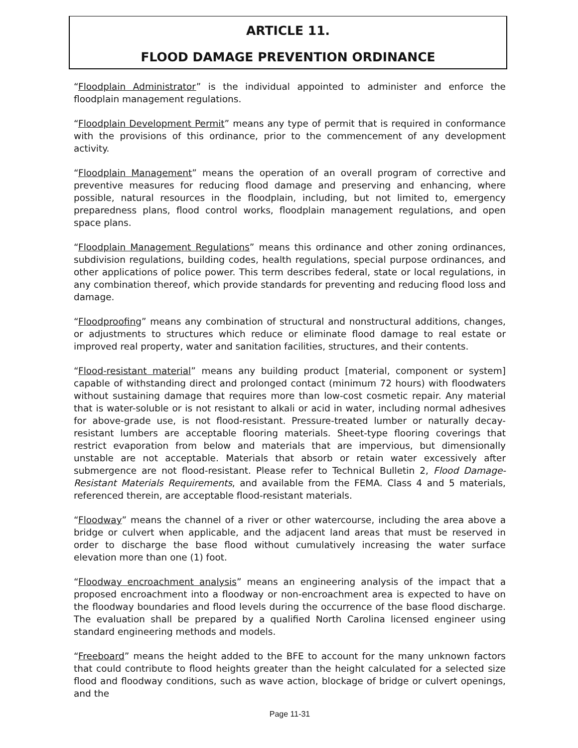ARTICLE 11.
FLOOD DAMAGE PREVENTION ORDINANCE
“Floodplain Administrator” is the individual appointed to administer and enforce the floodplain management regulations.
“Floodplain Development Permit” means any type of permit that is required in conformance with the provisions of this ordinance, prior to the commencement of any development activity.
“Floodplain Management” means the operation of an overall program of corrective and preventive measures for reducing flood damage and preserving and enhancing, where possible, natural resources in the floodplain, including, but not limited to, emergency preparedness plans, flood control works, floodplain management regulations, and open space plans.
“Floodplain Management Regulations” means this ordinance and other zoning ordinances, subdivision regulations, building codes, health regulations, special purpose ordinances, and other applications of police power. This term describes federal, state or local regulations, in any combination thereof, which provide standards for preventing and reducing flood loss and damage.
“Floodproofing” means any combination of structural and nonstructural additions, changes, or adjustments to structures which reduce or eliminate flood damage to real estate or improved real property, water and sanitation facilities, structures, and their contents.
“Flood-resistant material” means any building product [material, component or system] capable of withstanding direct and prolonged contact (minimum 72 hours) with floodwaters without sustaining damage that requires more than low-cost cosmetic repair. Any material that is water-soluble or is not resistant to alkali or acid in water, including normal adhesives for above-grade use, is not flood-resistant. Pressure-treated lumber or naturally decay-resistant lumbers are acceptable flooring materials. Sheet-type flooring coverings that restrict evaporation from below and materials that are impervious, but dimensionally unstable are not acceptable. Materials that absorb or retain water excessively after submergence are not flood-resistant. Please refer to Technical Bulletin 2, Flood Damage-Resistant Materials Requirements, and available from the FEMA. Class 4 and 5 materials, referenced therein, are acceptable flood-resistant materials.
“Floodway” means the channel of a river or other watercourse, including the area above a bridge or culvert when applicable, and the adjacent land areas that must be reserved in order to discharge the base flood without cumulatively increasing the water surface elevation more than one (1) foot.
“Floodway encroachment analysis” means an engineering analysis of the impact that a proposed encroachment into a floodway or non-encroachment area is expected to have on the floodway boundaries and flood levels during the occurrence of the base flood discharge. The evaluation shall be prepared by a qualified North Carolina licensed engineer using standard engineering methods and models.
“Freeboard” means the height added to the BFE to account for the many unknown factors that could contribute to flood heights greater than the height calculated for a selected size flood and floodway conditions, such as wave action, blockage of bridge or culvert openings, and the
Page 11-31